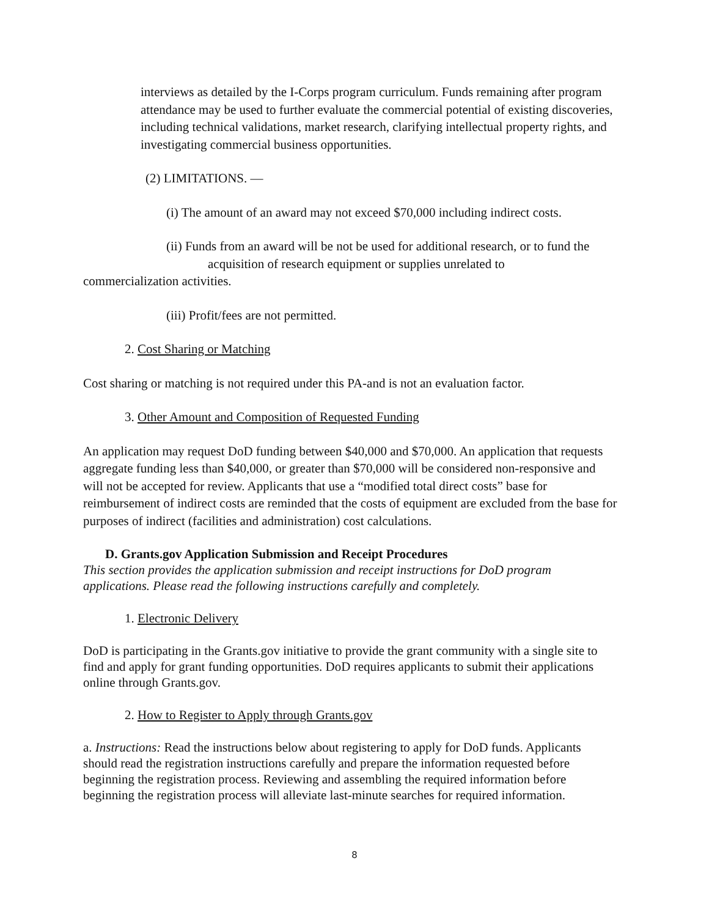interviews as detailed by the I-Corps program curriculum. Funds remaining after program attendance may be used to further evaluate the commercial potential of existing discoveries, including technical validations, market research, clarifying intellectual property rights, and investigating commercial business opportunities.
(2) LIMITATIONS. —
(i) The amount of an award may not exceed $70,000 including indirect costs.
(ii) Funds from an award will be not be used for additional research, or to fund the
acquisition of research equipment or supplies unrelated to
commercialization activities.
(iii) Profit/fees are not permitted.
2. Cost Sharing or Matching
Cost sharing or matching is not required under this PA-and is not an evaluation factor.
3. Other Amount and Composition of Requested Funding
An application may request DoD funding between $40,000 and $70,000. An application that requests aggregate funding less than $40,000, or greater than $70,000 will be considered non-responsive and will not be accepted for review. Applicants that use a “modified total direct costs” base for reimbursement of indirect costs are reminded that the costs of equipment are excluded from the base for purposes of indirect (facilities and administration) cost calculations.
D. Grants.gov Application Submission and Receipt Procedures
This section provides the application submission and receipt instructions for DoD program applications. Please read the following instructions carefully and completely.
1. Electronic Delivery
DoD is participating in the Grants.gov initiative to provide the grant community with a single site to find and apply for grant funding opportunities. DoD requires applicants to submit their applications online through Grants.gov.
2. How to Register to Apply through Grants.gov
a. Instructions: Read the instructions below about registering to apply for DoD funds. Applicants should read the registration instructions carefully and prepare the information requested before beginning the registration process. Reviewing and assembling the required information before beginning the registration process will alleviate last-minute searches for required information.
8